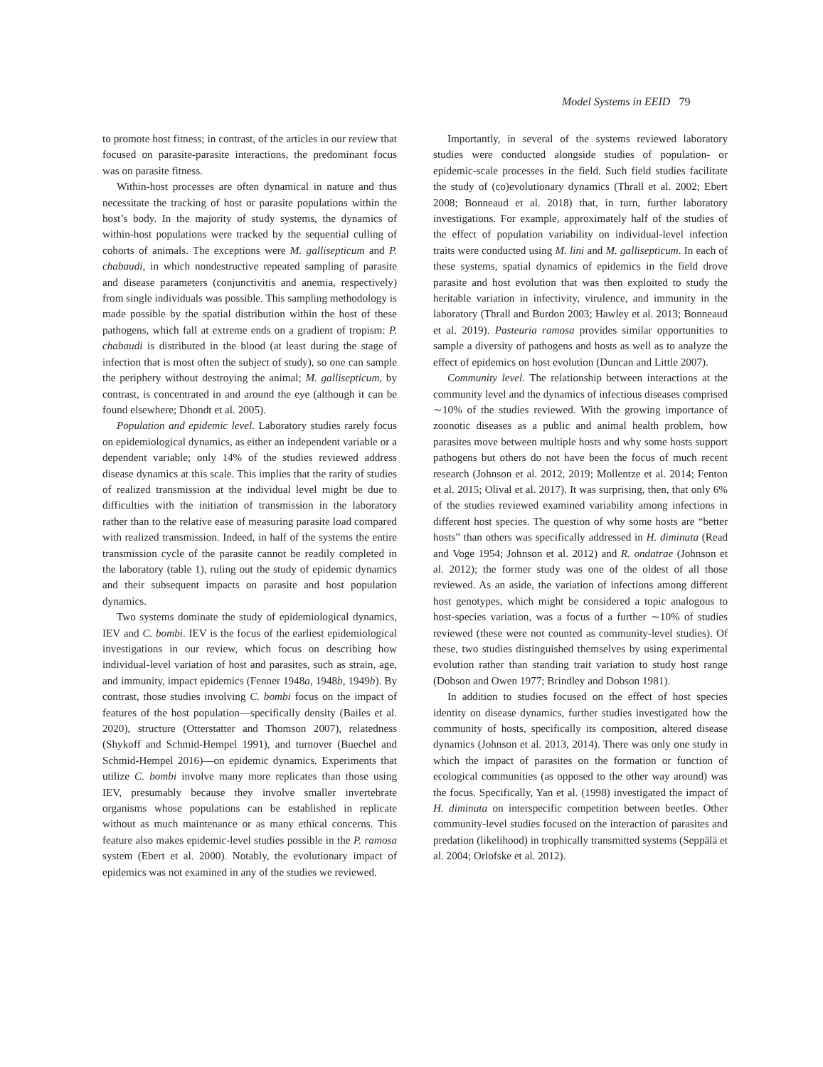Model Systems in EEID 79
to promote host fitness; in contrast, of the articles in our review that focused on parasite-parasite interactions, the predominant focus was on parasite fitness.
Within-host processes are often dynamical in nature and thus necessitate the tracking of host or parasite populations within the host’s body. In the majority of study systems, the dynamics of within-host populations were tracked by the sequential culling of cohorts of animals. The exceptions were M. gallisepticum and P. chabaudi, in which nondestructive repeated sampling of parasite and disease parameters (conjunctivitis and anemia, respectively) from single individuals was possible. This sampling methodology is made possible by the spatial distribution within the host of these pathogens, which fall at extreme ends on a gradient of tropism: P. chabaudi is distributed in the blood (at least during the stage of infection that is most often the subject of study), so one can sample the periphery without destroying the animal; M. gallisepticum, by contrast, is concentrated in and around the eye (although it can be found elsewhere; Dhondt et al. 2005).
Population and epidemic level. Laboratory studies rarely focus on epidemiological dynamics, as either an independent variable or a dependent variable; only 14% of the studies reviewed address disease dynamics at this scale. This implies that the rarity of studies of realized transmission at the individual level might be due to difficulties with the initiation of transmission in the laboratory rather than to the relative ease of measuring parasite load compared with realized transmission. Indeed, in half of the systems the entire transmission cycle of the parasite cannot be readily completed in the laboratory (table 1), ruling out the study of epidemic dynamics and their subsequent impacts on parasite and host population dynamics.
Two systems dominate the study of epidemiological dynamics, IEV and C. bombi. IEV is the focus of the earliest epidemiological investigations in our review, which focus on describing how individual-level variation of host and parasites, such as strain, age, and immunity, impact epidemics (Fenner 1948a, 1948b, 1949b). By contrast, those studies involving C. bombi focus on the impact of features of the host population—specifically density (Bailes et al. 2020), structure (Otterstatter and Thomson 2007), relatedness (Shykoff and Schmid-Hempel 1991), and turnover (Buechel and Schmid-Hempel 2016)—on epidemic dynamics. Experiments that utilize C. bombi involve many more replicates than those using IEV, presumably because they involve smaller invertebrate organisms whose populations can be established in replicate without as much maintenance or as many ethical concerns. This feature also makes epidemic-level studies possible in the P. ramosa system (Ebert et al. 2000). Notably, the evolutionary impact of epidemics was not examined in any of the studies we reviewed.
Importantly, in several of the systems reviewed laboratory studies were conducted alongside studies of population- or epidemic-scale processes in the field. Such field studies facilitate the study of (co)evolutionary dynamics (Thrall et al. 2002; Ebert 2008; Bonneaud et al. 2018) that, in turn, further laboratory investigations. For example, approximately half of the studies of the effect of population variability on individual-level infection traits were conducted using M. lini and M. gallisepticum. In each of these systems, spatial dynamics of epidemics in the field drove parasite and host evolution that was then exploited to study the heritable variation in infectivity, virulence, and immunity in the laboratory (Thrall and Burdon 2003; Hawley et al. 2013; Bonneaud et al. 2019). Pasteuria ramosa provides similar opportunities to sample a diversity of pathogens and hosts as well as to analyze the effect of epidemics on host evolution (Duncan and Little 2007).
Community level. The relationship between interactions at the community level and the dynamics of infectious diseases comprised ∼10% of the studies reviewed. With the growing importance of zoonotic diseases as a public and animal health problem, how parasites move between multiple hosts and why some hosts support pathogens but others do not have been the focus of much recent research (Johnson et al. 2012, 2019; Mollentze et al. 2014; Fenton et al. 2015; Olival et al. 2017). It was surprising, then, that only 6% of the studies reviewed examined variability among infections in different host species. The question of why some hosts are “better hosts” than others was specifically addressed in H. diminuta (Read and Voge 1954; Johnson et al. 2012) and R. ondatrae (Johnson et al. 2012); the former study was one of the oldest of all those reviewed. As an aside, the variation of infections among different host genotypes, which might be considered a topic analogous to host-species variation, was a focus of a further ∼10% of studies reviewed (these were not counted as community-level studies). Of these, two studies distinguished themselves by using experimental evolution rather than standing trait variation to study host range (Dobson and Owen 1977; Brindley and Dobson 1981).
In addition to studies focused on the effect of host species identity on disease dynamics, further studies investigated how the community of hosts, specifically its composition, altered disease dynamics (Johnson et al. 2013, 2014). There was only one study in which the impact of parasites on the formation or function of ecological communities (as opposed to the other way around) was the focus. Specifically, Yan et al. (1998) investigated the impact of H. diminuta on interspecific competition between beetles. Other community-level studies focused on the interaction of parasites and predation (likelihood) in trophically transmitted systems (Seppälä et al. 2004; Orlofske et al. 2012).